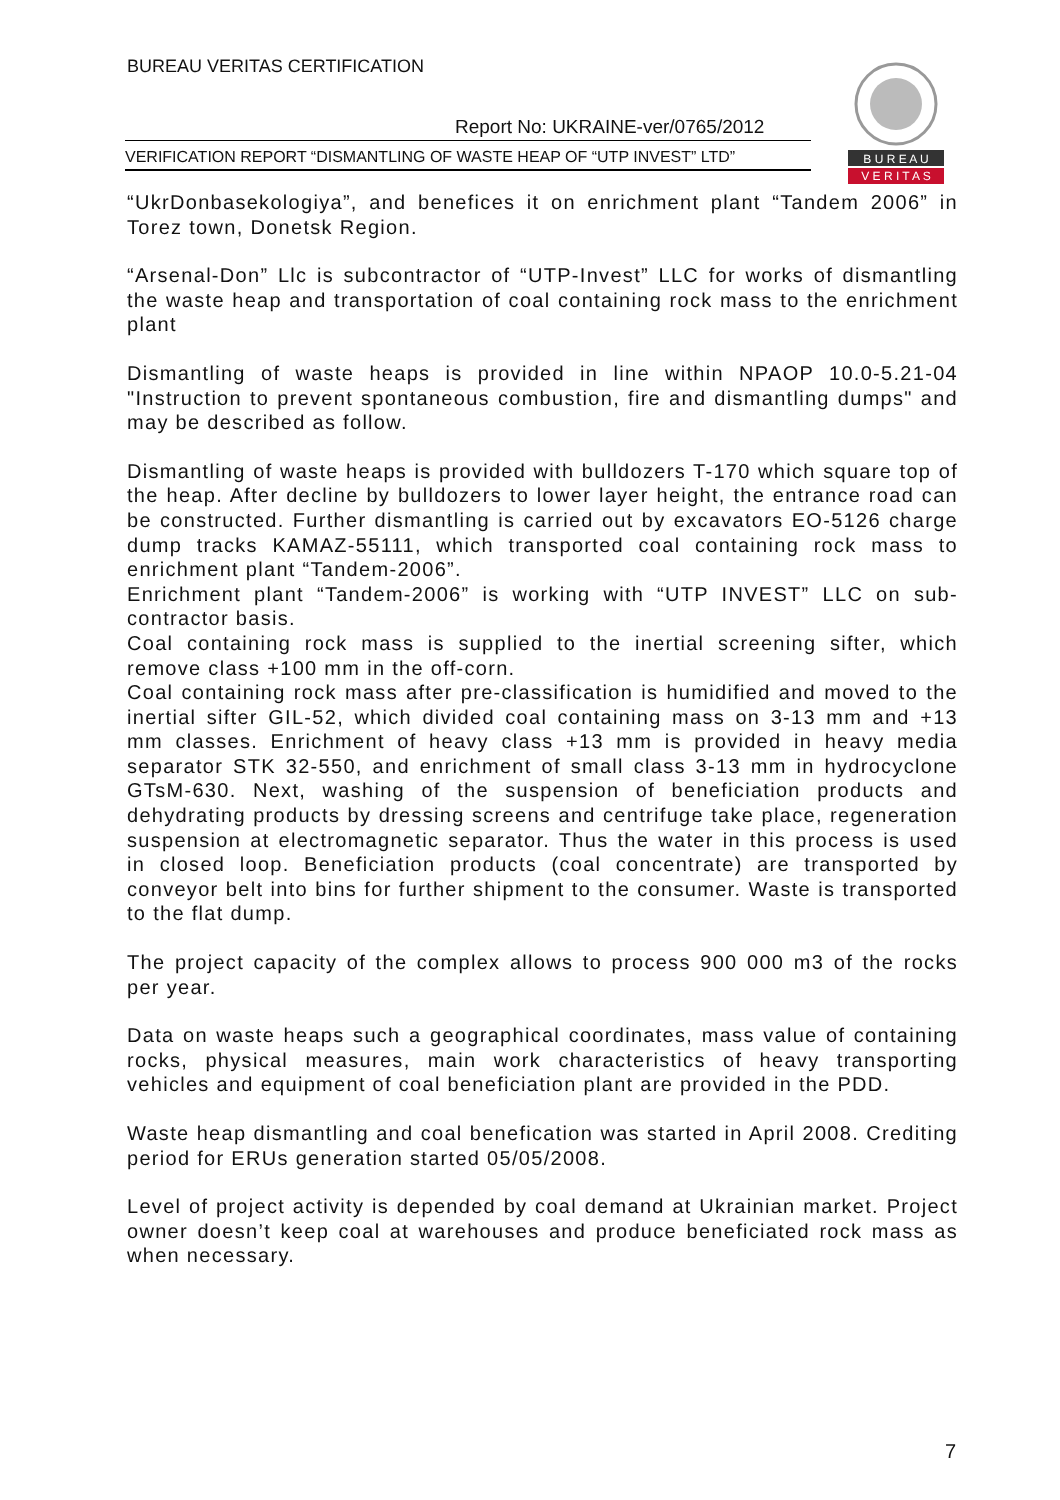BUREAU VERITAS CERTIFICATION
Report No: UKRAINE-ver/0765/2012
VERIFICATION REPORT “DISMANTLING OF WASTE HEAP OF “UTP INVEST” LTD”
B U R E A U
V E R I T A S
“UkrDonbasekologiya”, and benefices it on enrichment plant “Tandem 2006” in Torez town, Donetsk Region.
“Arsenal-Don” Llc is subcontractor of “UTP-Invest” LLC for works of dismantling the waste heap and transportation of coal containing rock mass to the enrichment plant
Dismantling of waste heaps is provided in line within NPAOP 10.0-5.21-04 "Instruction to prevent spontaneous combustion, fire and dismantling dumps" and may be described as follow.
Dismantling of waste heaps is provided with bulldozers T-170 which square top of the heap. After decline by bulldozers to lower layer height, the entrance road can be constructed. Further dismantling is carried out by excavators EO-5126 charge dump tracks KAMAZ-55111, which transported coal containing rock mass to enrichment plant “Tandem-2006”.
Enrichment plant “Tandem-2006” is working with “UTP INVEST” LLC on sub-contractor basis.
Coal containing rock mass is supplied to the inertial screening sifter, which remove class +100 mm in the off-corn.
Coal containing rock mass after pre-classification is humidified and moved to the inertial sifter GIL-52, which divided coal containing mass on 3-13 mm and +13 mm classes. Enrichment of heavy class +13 mm is provided in heavy media separator STK 32-550, and enrichment of small class 3-13 mm in hydrocyclone GTsM-630. Next, washing of the suspension of beneficiation products and dehydrating products by dressing screens and centrifuge take place, regeneration suspension at electromagnetic separator. Thus the water in this process is used in closed loop. Beneficiation products (coal concentrate) are transported by conveyor belt into bins for further shipment to the consumer. Waste is transported to the flat dump.
The project capacity of the complex allows to process 900 000 m3 of the rocks per year.
Data on waste heaps such a geographical coordinates, mass value of containing rocks, physical measures, main work characteristics of heavy transporting vehicles and equipment of coal beneficiation plant are provided in the PDD.
Waste heap dismantling and coal benefication was started in April 2008. Crediting period for ERUs generation started 05/05/2008.
Level of project activity is depended by coal demand at Ukrainian market. Project owner doesn’t keep coal at warehouses and produce beneficiated rock mass as when necessary.
7